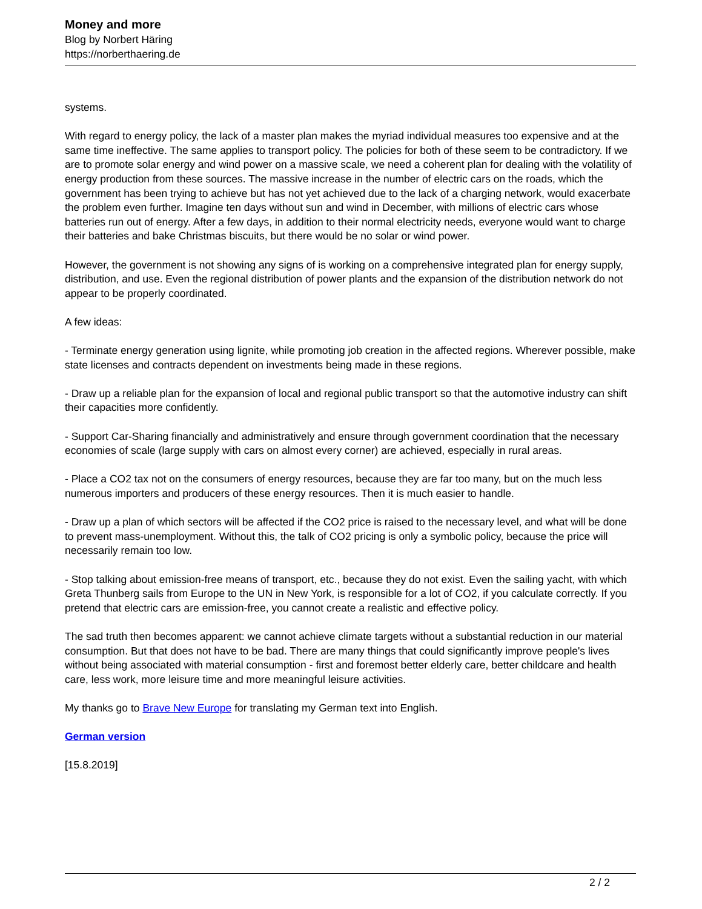Money and more
Blog by Norbert Häring
https://norberthaering.de
systems.
With regard to energy policy, the lack of a master plan makes the myriad individual measures too expensive and at the same time ineffective. The same applies to transport policy. The policies for both of these seem to be contradictory. If we are to promote solar energy and wind power on a massive scale, we need a coherent plan for dealing with the volatility of energy production from these sources. The massive increase in the number of electric cars on the roads, which the government has been trying to achieve but has not yet achieved due to the lack of a charging network, would exacerbate the problem even further. Imagine ten days without sun and wind in December, with millions of electric cars whose batteries run out of energy. After a few days, in addition to their normal electricity needs, everyone would want to charge their batteries and bake Christmas biscuits, but there would be no solar or wind power.
However, the government is not showing any signs of is working on a comprehensive integrated plan for energy supply, distribution, and use. Even the regional distribution of power plants and the expansion of the distribution network do not appear to be properly coordinated.
A few ideas:
- Terminate energy generation using lignite, while promoting job creation in the affected regions. Wherever possible, make state licenses and contracts dependent on investments being made in these regions.
- Draw up a reliable plan for the expansion of local and regional public transport so that the automotive industry can shift their capacities more confidently.
- Support Car-Sharing financially and administratively and ensure through government coordination that the necessary economies of scale (large supply with cars on almost every corner) are achieved, especially in rural areas.
- Place a CO2 tax not on the consumers of energy resources, because they are far too many, but on the much less numerous importers and producers of these energy resources. Then it is much easier to handle.
- Draw up a plan of which sectors will be affected if the CO2 price is raised to the necessary level, and what will be done to prevent mass-unemployment. Without this, the talk of CO2 pricing is only a symbolic policy, because the price will necessarily remain too low.
- Stop talking about emission-free means of transport, etc., because they do not exist. Even the sailing yacht, with which Greta Thunberg sails from Europe to the UN in New York, is responsible for a lot of CO2, if you calculate correctly. If you pretend that electric cars are emission-free, you cannot create a realistic and effective policy.
The sad truth then becomes apparent: we cannot achieve climate targets without a substantial reduction in our material consumption. But that does not have to be bad. There are many things that could significantly improve people's lives without being associated with material consumption - first and foremost better elderly care, better childcare and health care, less work, more leisure time and more meaningful leisure activities.
My thanks go to Brave New Europe for translating my German text into English.
German version
[15.8.2019]
2 / 2